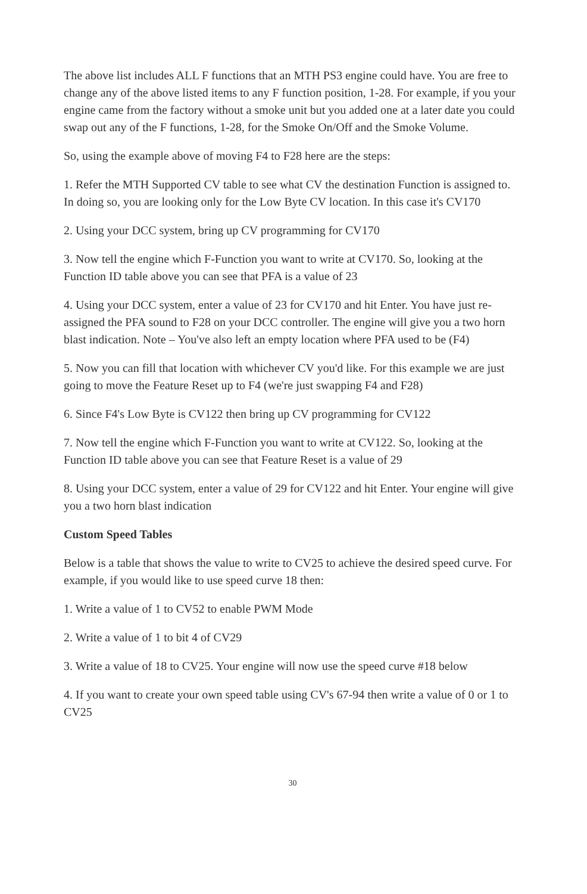The above list includes ALL F functions that an MTH PS3 engine could have. You are free to change any of the above listed items to any F function position, 1-28. For example, if you your engine came from the factory without a smoke unit but you added one at a later date you could swap out any of the F functions, 1-28, for the Smoke On/Off and the Smoke Volume.
So, using the example above of moving F4 to F28 here are the steps:
1. Refer the MTH Supported CV table to see what CV the destination Function is assigned to. In doing so, you are looking only for the Low Byte CV location. In this case it's CV170
2. Using your DCC system, bring up CV programming for CV170
3. Now tell the engine which F-Function you want to write at CV170. So, looking at the Function ID table above you can see that PFA is a value of 23
4. Using your DCC system, enter a value of 23 for CV170 and hit Enter. You have just re-assigned the PFA sound to F28 on your DCC controller. The engine will give you a two horn blast indication. Note – You've also left an empty location where PFA used to be (F4)
5. Now you can fill that location with whichever CV you'd like. For this example we are just going to move the Feature Reset up to F4 (we're just swapping F4 and F28)
6. Since F4's Low Byte is CV122 then bring up CV programming for CV122
7. Now tell the engine which F-Function you want to write at CV122. So, looking at the Function ID table above you can see that Feature Reset is a value of 29
8. Using your DCC system, enter a value of 29 for CV122 and hit Enter. Your engine will give you a two horn blast indication
Custom Speed Tables
Below is a table that shows the value to write to CV25 to achieve the desired speed curve. For example, if you would like to use speed curve 18 then:
1. Write a value of 1 to CV52 to enable PWM Mode
2. Write a value of 1 to bit 4 of CV29
3. Write a value of 18 to CV25. Your engine will now use the speed curve #18 below
4. If you want to create your own speed table using CV's 67-94 then write a value of 0 or 1 to CV25
30